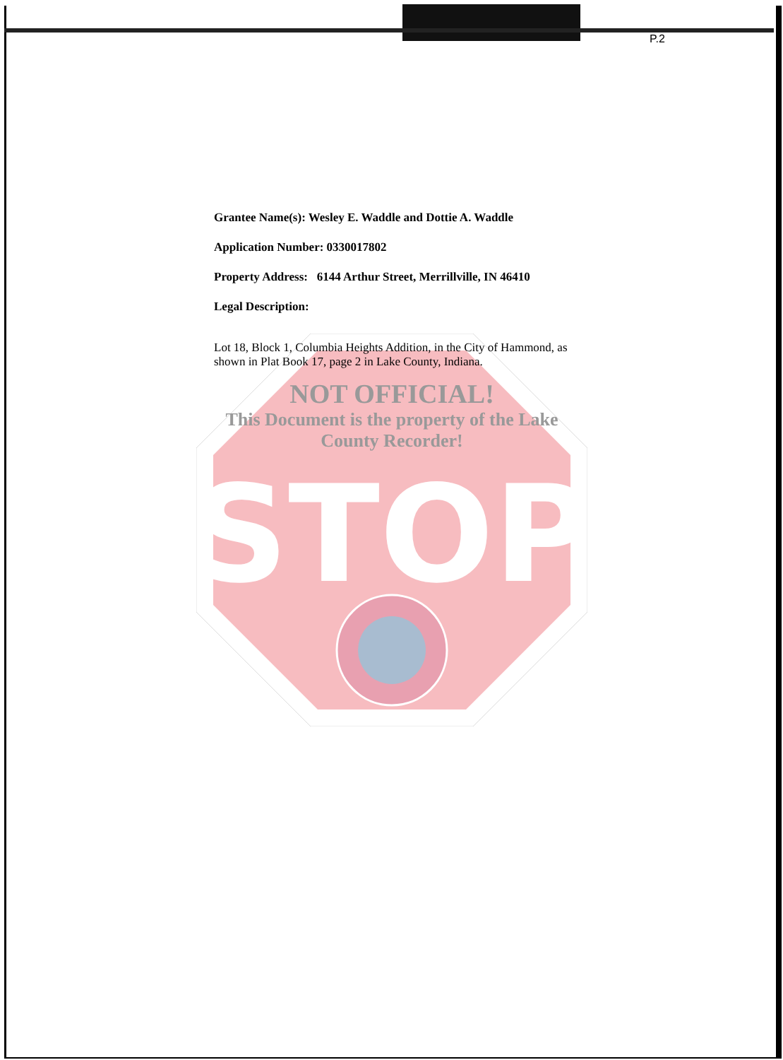P.2
STOP
Grantee Name(s): Wesley E. Waddle and Dottie A. Waddle
Application Number: 0330017802
Property Address: 6144 Arthur Street, Merrillville, IN 46410
Legal Description:
Lot 18, Block 1, Columbia Heights Addition, in the City of Hammond, as shown in Plat Book 17, page 2 in Lake County, Indiana.
NOT OFFICIAL!
This Document is the property of the Lake County Recorder!